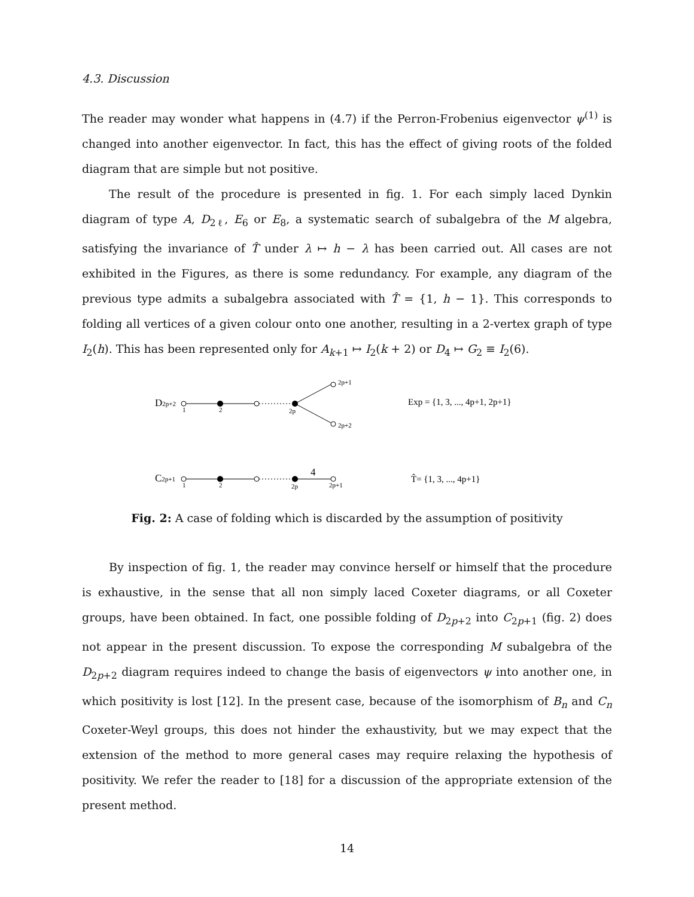4.3. Discussion
The reader may wonder what happens in (4.7) if the Perron-Frobenius eigenvector ψ<sup>(1)</sup> is changed into another eigenvector. In fact, this has the effect of giving roots of the folded diagram that are simple but not positive.
The result of the procedure is presented in fig. 1. For each simply laced Dynkin diagram of type A, D<sub>2ℓ</sub>, E<sub>6</sub> or E<sub>8</sub>, a systematic search of subalgebra of the M algebra, satisfying the invariance of T̂ under λ ↦ h − λ has been carried out. All cases are not exhibited in the Figures, as there is some redundancy. For example, any diagram of the previous type admits a subalgebra associated with T̂ = {1, h − 1}. This corresponds to folding all vertices of a given colour onto one another, resulting in a 2-vertex graph of type I<sub>2</sub>(h). This has been represented only for A<sub>k+1</sub> ↦ I<sub>2</sub>(k + 2) or D<sub>4</sub> ↦ G<sub>2</sub> ≡ I<sub>2</sub>(6).
2p+1
2p+2
1
2
2p
1
2
2p
2p+1
D2p+2
C2p+1
4
Exp = {1, 3, ..., 4p+1, 2p+1}
T̂= {1, 3, ..., 4p+1}
Fig. 2: A case of folding which is discarded by the assumption of positivity
By inspection of fig. 1, the reader may convince herself or himself that the procedure is exhaustive, in the sense that all non simply laced Coxeter diagrams, or all Coxeter groups, have been obtained. In fact, one possible folding of D<sub>2p+2</sub> into C<sub>2p+1</sub> (fig. 2) does not appear in the present discussion. To expose the corresponding M subalgebra of the D<sub>2p+2</sub> diagram requires indeed to change the basis of eigenvectors ψ into another one, in which positivity is lost [12]. In the present case, because of the isomorphism of B<sub>n</sub> and C<sub>n</sub> Coxeter-Weyl groups, this does not hinder the exhaustivity, but we may expect that the extension of the method to more general cases may require relaxing the hypothesis of positivity. We refer the reader to [18] for a discussion of the appropriate extension of the present method.
14